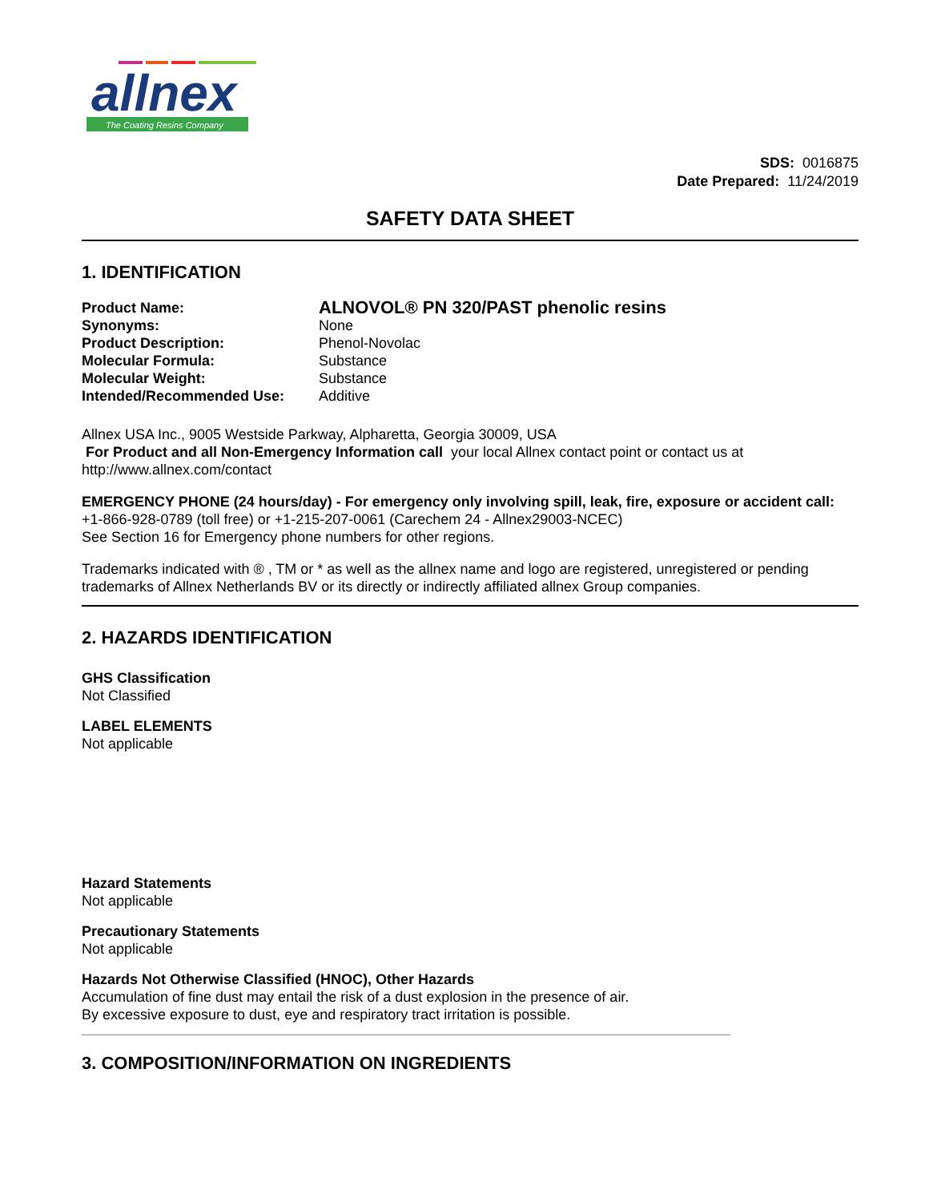allnex
The Coating Resins Company
SDS: 0016875
Date Prepared: 11/24/2019
SAFETY DATA SHEET
1. IDENTIFICATION
| Product Name: | ALNOVOL® PN 320/PAST phenolic resins |
| Synonyms: | None |
| Product Description: | Phenol-Novolac |
| Molecular Formula: | Substance |
| Molecular Weight: | Substance |
| Intended/Recommended Use: | Additive |
Allnex USA Inc., 9005 Westside Parkway, Alpharetta, Georgia 30009, USA
For Product and all Non-Emergency Information call your local Allnex contact point or contact us at http://www.allnex.com/contact
EMERGENCY PHONE (24 hours/day) - For emergency only involving spill, leak, fire, exposure or accident call:
+1-866-928-0789 (toll free) or +1-215-207-0061 (Carechem 24 - Allnex29003-NCEC)
See Section 16 for Emergency phone numbers for other regions.
Trademarks indicated with ® , TM or * as well as the allnex name and logo are registered, unregistered or pending trademarks of Allnex Netherlands BV or its directly or indirectly affiliated allnex Group companies.
2. HAZARDS IDENTIFICATION
GHS Classification
Not Classified
LABEL ELEMENTS
Not applicable
Hazard Statements
Not applicable
Precautionary Statements
Not applicable
Hazards Not Otherwise Classified (HNOC), Other Hazards
Accumulation of fine dust may entail the risk of a dust explosion in the presence of air.
By excessive exposure to dust, eye and respiratory tract irritation is possible.
3. COMPOSITION/INFORMATION ON INGREDIENTS